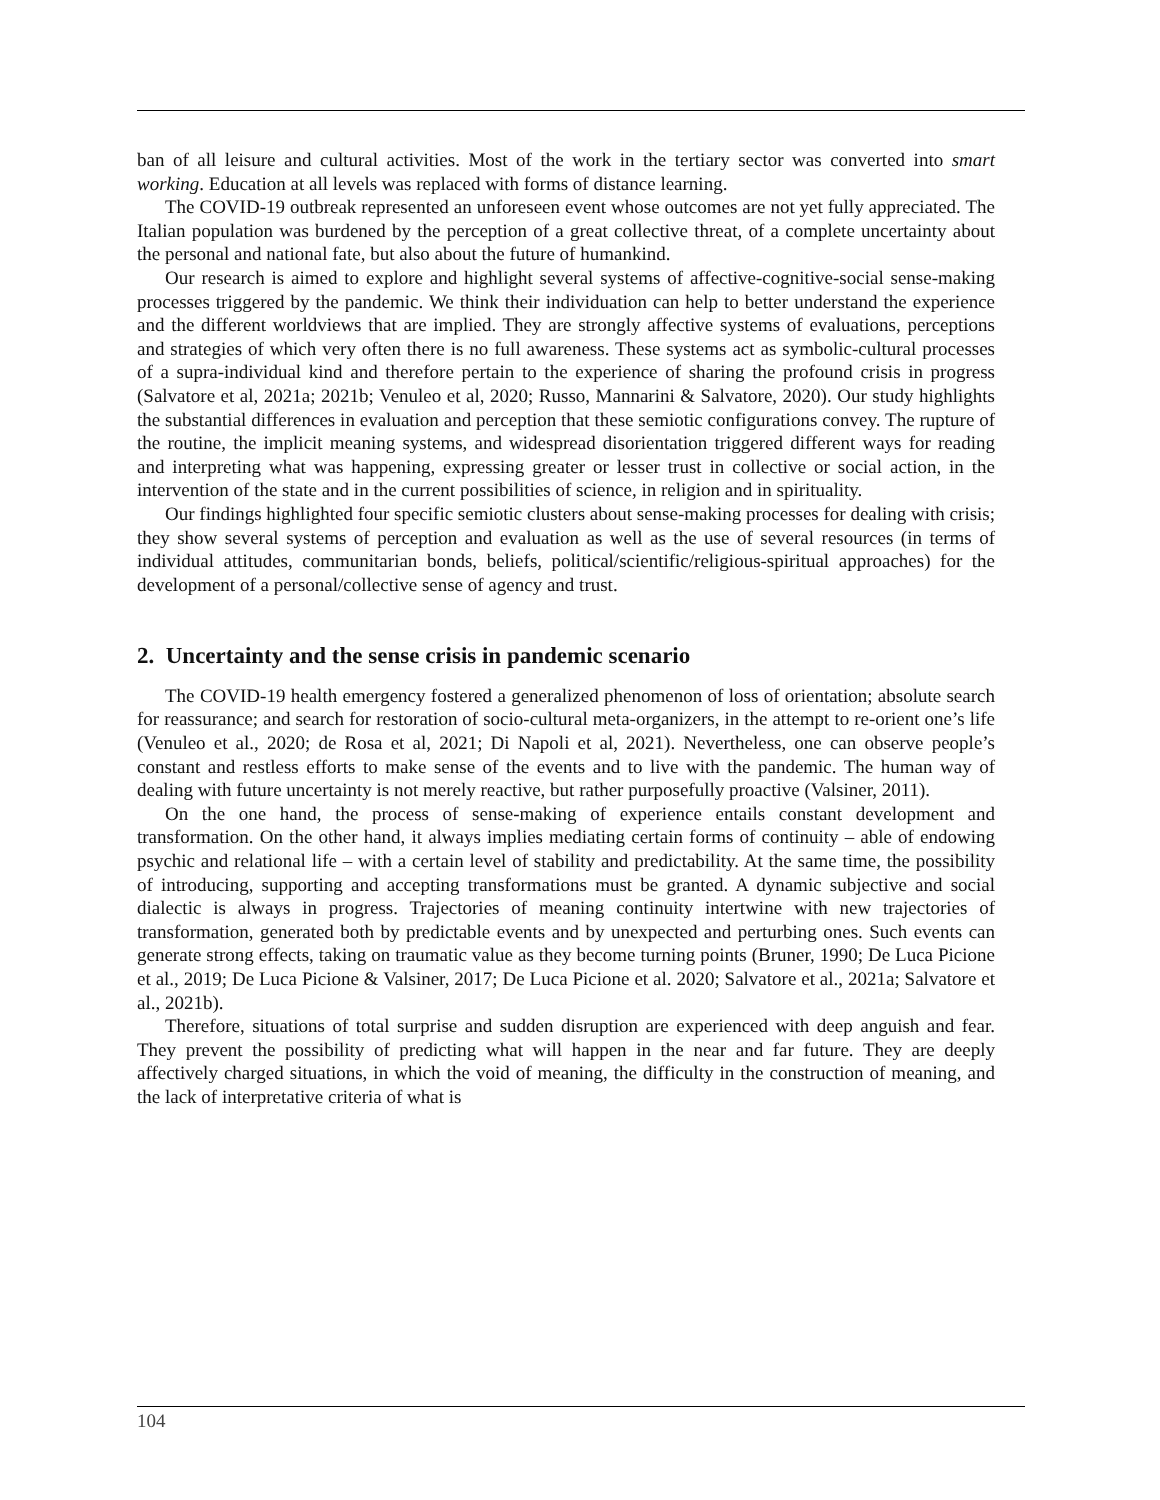ban of all leisure and cultural activities. Most of the work in the tertiary sector was converted into smart working. Education at all levels was replaced with forms of distance learning.
The COVID-19 outbreak represented an unforeseen event whose outcomes are not yet fully appreciated. The Italian population was burdened by the perception of a great collective threat, of a complete uncertainty about the personal and national fate, but also about the future of humankind.
Our research is aimed to explore and highlight several systems of affective-cognitive-social sense-making processes triggered by the pandemic. We think their individuation can help to better understand the experience and the different worldviews that are implied. They are strongly affective systems of evaluations, perceptions and strategies of which very often there is no full awareness. These systems act as symbolic-cultural processes of a supra-individual kind and therefore pertain to the experience of sharing the profound crisis in progress (Salvatore et al, 2021a; 2021b; Venuleo et al, 2020; Russo, Mannarini & Salvatore, 2020). Our study highlights the substantial differences in evaluation and perception that these semiotic configurations convey. The rupture of the routine, the implicit meaning systems, and widespread disorientation triggered different ways for reading and interpreting what was happening, expressing greater or lesser trust in collective or social action, in the intervention of the state and in the current possibilities of science, in religion and in spirituality.
Our findings highlighted four specific semiotic clusters about sense-making processes for dealing with crisis; they show several systems of perception and evaluation as well as the use of several resources (in terms of individual attitudes, communitarian bonds, beliefs, political/scientific/religious-spiritual approaches) for the development of a personal/collective sense of agency and trust.
2. Uncertainty and the sense crisis in pandemic scenario
The COVID-19 health emergency fostered a generalized phenomenon of loss of orientation; absolute search for reassurance; and search for restoration of socio-cultural meta-organizers, in the attempt to re-orient one’s life (Venuleo et al., 2020; de Rosa et al, 2021; Di Napoli et al, 2021). Nevertheless, one can observe people’s constant and restless efforts to make sense of the events and to live with the pandemic. The human way of dealing with future uncertainty is not merely reactive, but rather purposefully proactive (Valsiner, 2011).
On the one hand, the process of sense-making of experience entails constant development and transformation. On the other hand, it always implies mediating certain forms of continuity – able of endowing psychic and relational life – with a certain level of stability and predictability. At the same time, the possibility of introducing, supporting and accepting transformations must be granted. A dynamic subjective and social dialectic is always in progress. Trajectories of meaning continuity intertwine with new trajectories of transformation, generated both by predictable events and by unexpected and perturbing ones. Such events can generate strong effects, taking on traumatic value as they become turning points (Bruner, 1990; De Luca Picione et al., 2019; De Luca Picione & Valsiner, 2017; De Luca Picione et al. 2020; Salvatore et al., 2021a; Salvatore et al., 2021b).
Therefore, situations of total surprise and sudden disruption are experienced with deep anguish and fear. They prevent the possibility of predicting what will happen in the near and far future. They are deeply affectively charged situations, in which the void of meaning, the difficulty in the construction of meaning, and the lack of interpretative criteria of what is
104